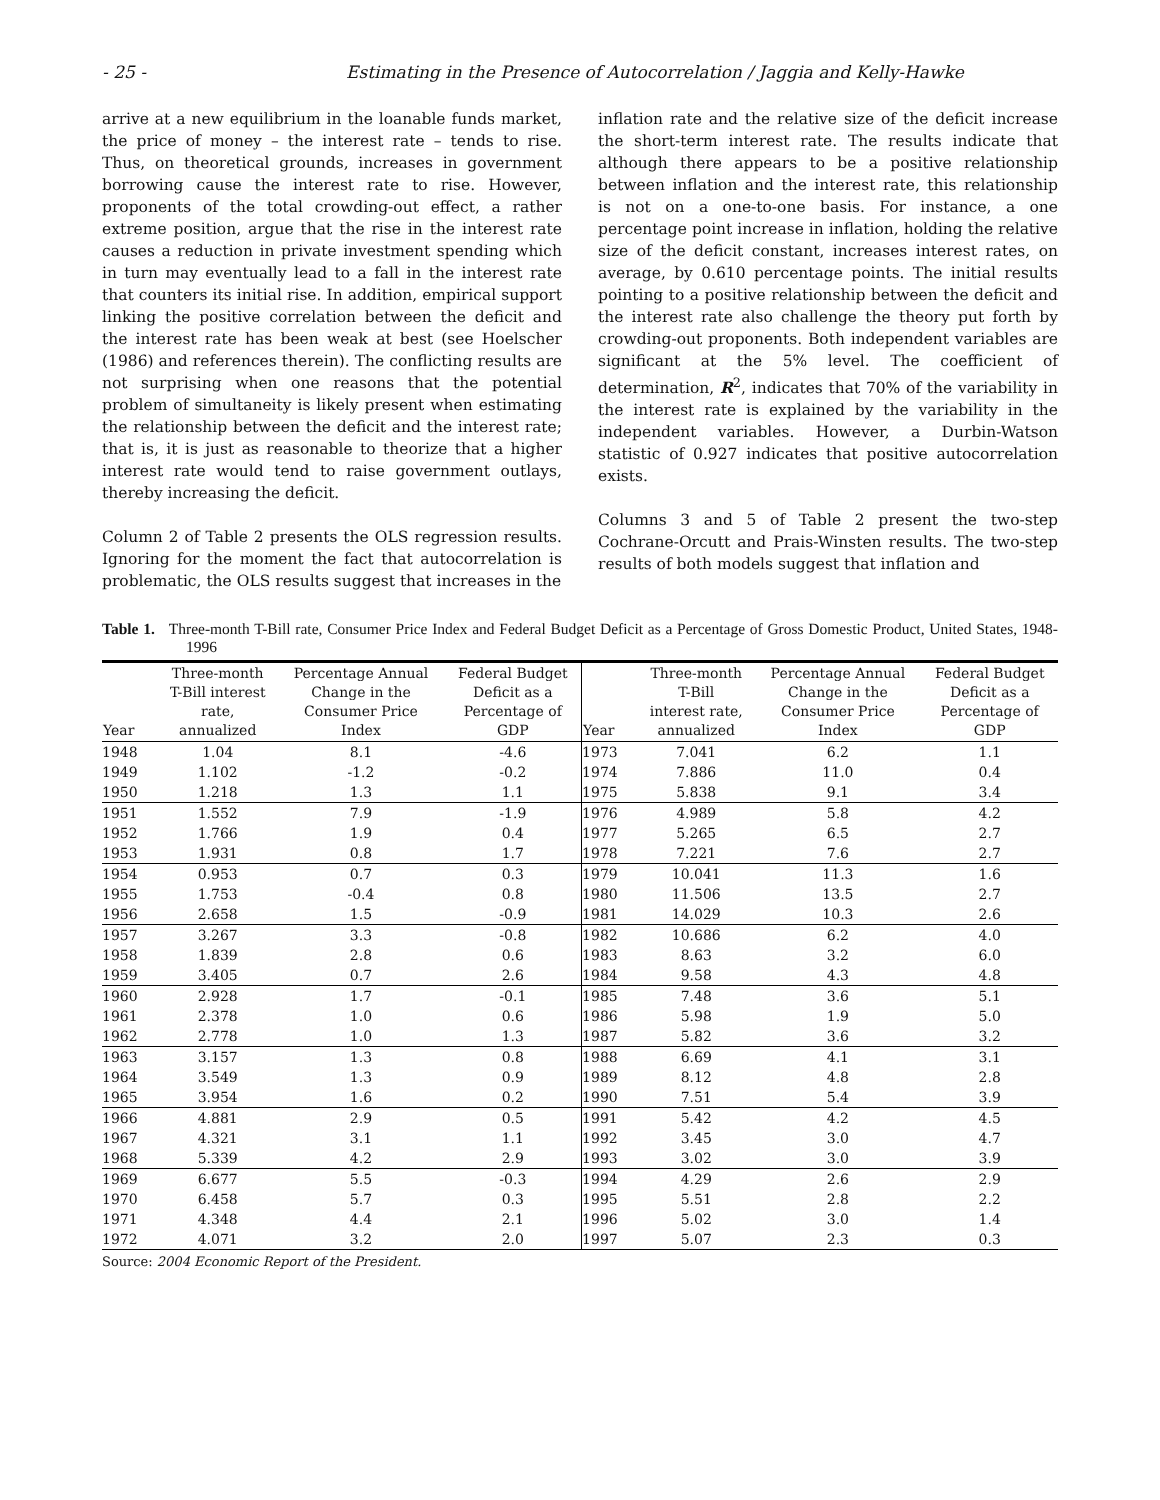- 25 - Estimating in the Presence of Autocorrelation / Jaggia and Kelly-Hawke
arrive at a new equilibrium in the loanable funds market, the price of money – the interest rate – tends to rise. Thus, on theoretical grounds, increases in government borrowing cause the interest rate to rise. However, proponents of the total crowding-out effect, a rather extreme position, argue that the rise in the interest rate causes a reduction in private investment spending which in turn may eventually lead to a fall in the interest rate that counters its initial rise. In addition, empirical support linking the positive correlation between the deficit and the interest rate has been weak at best (see Hoelscher (1986) and references therein). The conflicting results are not surprising when one reasons that the potential problem of simultaneity is likely present when estimating the relationship between the deficit and the interest rate; that is, it is just as reasonable to theorize that a higher interest rate would tend to raise government outlays, thereby increasing the deficit.
Column 2 of Table 2 presents the OLS regression results. Ignoring for the moment the fact that autocorrelation is problematic, the OLS results suggest that increases in the
inflation rate and the relative size of the deficit increase the short-term interest rate. The results indicate that although there appears to be a positive relationship between inflation and the interest rate, this relationship is not on a one-to-one basis. For instance, a one percentage point increase in inflation, holding the relative size of the deficit constant, increases interest rates, on average, by 0.610 percentage points. The initial results pointing to a positive relationship between the deficit and the interest rate also challenge the theory put forth by crowding-out proponents. Both independent variables are significant at the 5% level. The coefficient of determination, R<sup>2</sup>, indicates that 70% of the variability in the interest rate is explained by the variability in the independent variables. However, a Durbin-Watson statistic of 0.927 indicates that positive autocorrelation exists.
Columns 3 and 5 of Table 2 present the two-step Cochrane-Orcutt and Prais-Winsten results. The two-step results of both models suggest that inflation and
Table 1. Three-month T-Bill rate, Consumer Price Index and Federal Budget Deficit as a Percentage of Gross Domestic Product, United States, 1948-1996
| Year | Three-month T-Bill interest rate, annualized | Percentage Annual Change in the Consumer Price Index | Federal Budget Deficit as a Percentage of GDP | Year | Three-month T-Bill interest rate, annualized | Percentage Annual Change in the Consumer Price Index | Federal Budget Deficit as a Percentage of GDP |
| --- | --- | --- | --- | --- | --- | --- | --- |
| 1948 | 1.04 | 8.1 | -4.6 | 1973 | 7.041 | 6.2 | 1.1 |
| 1949 | 1.102 | -1.2 | -0.2 | 1974 | 7.886 | 11.0 | 0.4 |
| 1950 | 1.218 | 1.3 | 1.1 | 1975 | 5.838 | 9.1 | 3.4 |
| 1951 | 1.552 | 7.9 | -1.9 | 1976 | 4.989 | 5.8 | 4.2 |
| 1952 | 1.766 | 1.9 | 0.4 | 1977 | 5.265 | 6.5 | 2.7 |
| 1953 | 1.931 | 0.8 | 1.7 | 1978 | 7.221 | 7.6 | 2.7 |
| 1954 | 0.953 | 0.7 | 0.3 | 1979 | 10.041 | 11.3 | 1.6 |
| 1955 | 1.753 | -0.4 | 0.8 | 1980 | 11.506 | 13.5 | 2.7 |
| 1956 | 2.658 | 1.5 | -0.9 | 1981 | 14.029 | 10.3 | 2.6 |
| 1957 | 3.267 | 3.3 | -0.8 | 1982 | 10.686 | 6.2 | 4.0 |
| 1958 | 1.839 | 2.8 | 0.6 | 1983 | 8.63 | 3.2 | 6.0 |
| 1959 | 3.405 | 0.7 | 2.6 | 1984 | 9.58 | 4.3 | 4.8 |
| 1960 | 2.928 | 1.7 | -0.1 | 1985 | 7.48 | 3.6 | 5.1 |
| 1961 | 2.378 | 1.0 | 0.6 | 1986 | 5.98 | 1.9 | 5.0 |
| 1962 | 2.778 | 1.0 | 1.3 | 1987 | 5.82 | 3.6 | 3.2 |
| 1963 | 3.157 | 1.3 | 0.8 | 1988 | 6.69 | 4.1 | 3.1 |
| 1964 | 3.549 | 1.3 | 0.9 | 1989 | 8.12 | 4.8 | 2.8 |
| 1965 | 3.954 | 1.6 | 0.2 | 1990 | 7.51 | 5.4 | 3.9 |
| 1966 | 4.881 | 2.9 | 0.5 | 1991 | 5.42 | 4.2 | 4.5 |
| 1967 | 4.321 | 3.1 | 1.1 | 1992 | 3.45 | 3.0 | 4.7 |
| 1968 | 5.339 | 4.2 | 2.9 | 1993 | 3.02 | 3.0 | 3.9 |
| 1969 | 6.677 | 5.5 | -0.3 | 1994 | 4.29 | 2.6 | 2.9 |
| 1970 | 6.458 | 5.7 | 0.3 | 1995 | 5.51 | 2.8 | 2.2 |
| 1971 | 4.348 | 4.4 | 2.1 | 1996 | 5.02 | 3.0 | 1.4 |
| 1972 | 4.071 | 3.2 | 2.0 | 1997 | 5.07 | 2.3 | 0.3 |
Source: 2004 Economic Report of the President.